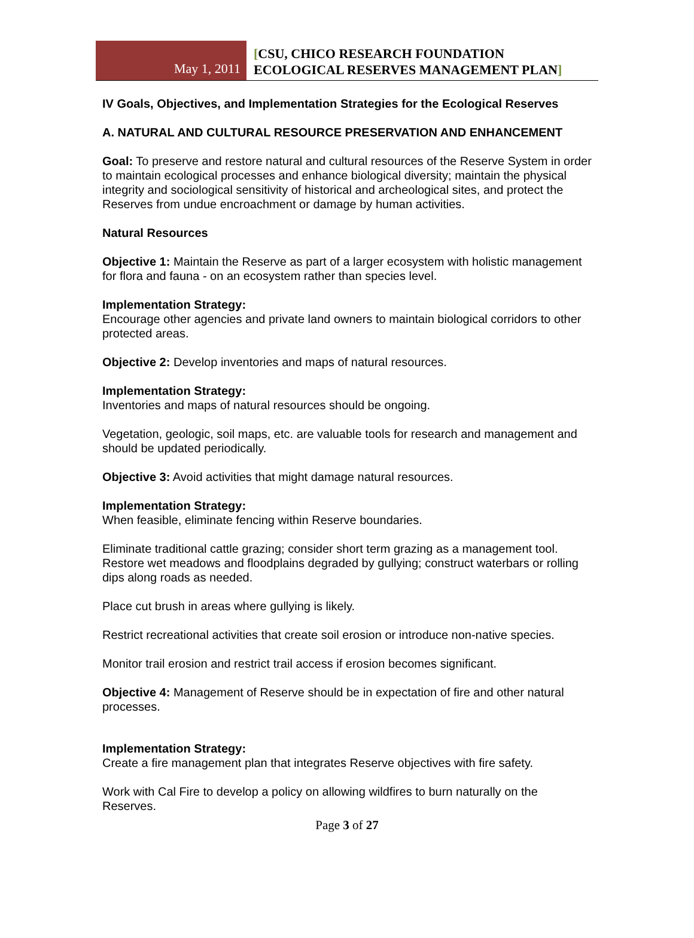May 1, 2011
[CSU, CHICO RESEARCH FOUNDATION
ECOLOGICAL RESERVES MANAGEMENT PLAN]
IV Goals, Objectives, and Implementation Strategies for the Ecological Reserves
A. NATURAL AND CULTURAL RESOURCE PRESERVATION AND ENHANCEMENT
Goal: To preserve and restore natural and cultural resources of the Reserve System in order to maintain ecological processes and enhance biological diversity; maintain the physical integrity and sociological sensitivity of historical and archeological sites, and protect the Reserves from undue encroachment or damage by human activities.
Natural Resources
Objective 1: Maintain the Reserve as part of a larger ecosystem with holistic management for flora and fauna - on an ecosystem rather than species level.
Implementation Strategy:
Encourage other agencies and private land owners to maintain biological corridors to other protected areas.
Objective 2: Develop inventories and maps of natural resources.
Implementation Strategy:
Inventories and maps of natural resources should be ongoing.
Vegetation, geologic, soil maps, etc. are valuable tools for research and management and should be updated periodically.
Objective 3: Avoid activities that might damage natural resources.
Implementation Strategy:
When feasible, eliminate fencing within Reserve boundaries.
Eliminate traditional cattle grazing; consider short term grazing as a management tool. Restore wet meadows and floodplains degraded by gullying; construct waterbars or rolling dips along roads as needed.
Place cut brush in areas where gullying is likely.
Restrict recreational activities that create soil erosion or introduce non-native species.
Monitor trail erosion and restrict trail access if erosion becomes significant.
Objective 4: Management of Reserve should be in expectation of fire and other natural processes.
Implementation Strategy:
Create a fire management plan that integrates Reserve objectives with fire safety.
Work with Cal Fire to develop a policy on allowing wildfires to burn naturally on the Reserves.
Page 3 of 27